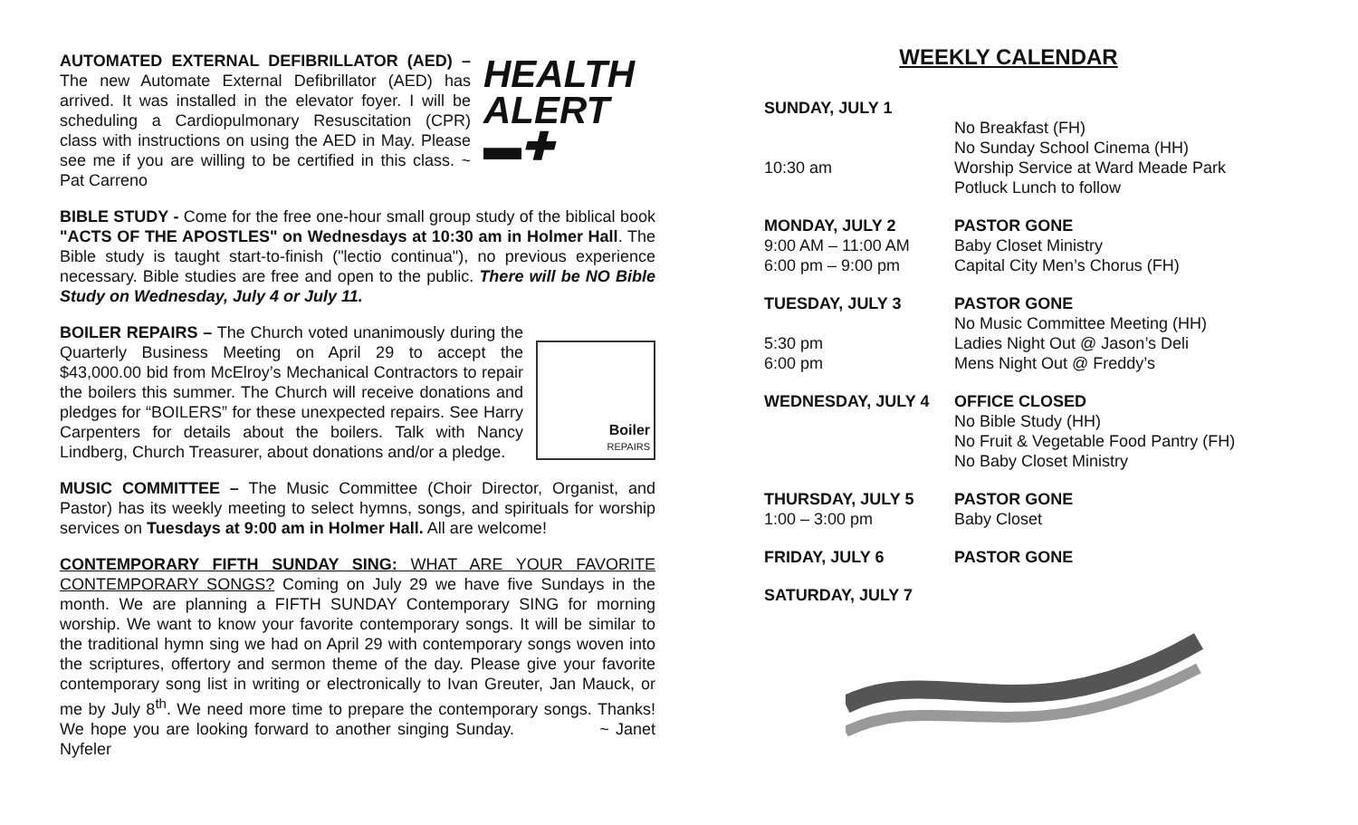HEALTH
ALERT ▬✚ AUTOMATED EXTERNAL DEFIBRILLATOR (AED) – The new Automate External Defibrillator (AED) has arrived. It was installed in the elevator foyer. I will be scheduling a Cardiopulmonary Resuscitation (CPR) class with instructions on using the AED in May. Please see me if you are willing to be certified in this class. ~ Pat Carreno
BIBLE STUDY - Come for the free one-hour small group study of the biblical book "ACTS OF THE APOSTLES" on Wednesdays at 10:30 am in Holmer Hall. The Bible study is taught start-to-finish ("lectio continua"), no previous experience necessary. Bible studies are free and open to the public. There will be NO Bible Study on Wednesday, July 4 or July 11.
Boiler
REPAIRS
BOILER REPAIRS – The Church voted unanimously during the Quarterly Business Meeting on April 29 to accept the $43,000.00 bid from McElroy’s Mechanical Contractors to repair the boilers this summer. The Church will receive donations and pledges for “BOILERS” for these unexpected repairs. See Harry Carpenters for details about the boilers. Talk with Nancy Lindberg, Church Treasurer, about donations and/or a pledge.
MUSIC COMMITTEE – The Music Committee (Choir Director, Organist, and Pastor) has its weekly meeting to select hymns, songs, and spirituals for worship services on Tuesdays at 9:00 am in Holmer Hall. All are welcome!
CONTEMPORARY FIFTH SUNDAY SING: WHAT ARE YOUR FAVORITE CONTEMPORARY SONGS? Coming on July 29 we have five Sundays in the month. We are planning a FIFTH SUNDAY Contemporary SING for morning worship. We want to know your favorite contemporary songs. It will be similar to the traditional hymn sing we had on April 29 with contemporary songs woven into the scriptures, offertory and sermon theme of the day. Please give your favorite contemporary song list in writing or electronically to Ivan Greuter, Jan Mauck, or me by July 8<sup>th</sup>. We need more time to prepare the contemporary songs. Thanks! We hope you are looking forward to another singing Sunday. ~ Janet Nyfeler
WEEKLY CALENDAR
SUNDAY, JULY 1
No Breakfast (FH)
No Sunday School Cinema (HH)
10:30 am Worship Service at Ward Meade Park
Potluck Lunch to follow
MONDAY, JULY 2 PASTOR GONE
9:00 AM – 11:00 AM
Baby Closet Ministry
6:00 pm – 9:00 pm
Capital City Men’s Chorus (FH)
TUESDAY, JULY 3 PASTOR GONE
No Music Committee Meeting (HH)
5:30 pm
Ladies Night Out @ Jason’s Deli
6:00 pm
Mens Night Out @ Freddy’s
WEDNESDAY, JULY 4 OFFICE CLOSED
No Bible Study (HH)
No Fruit & Vegetable Food Pantry (FH)
No Baby Closet Ministry
THURSDAY, JULY 5 PASTOR GONE
1:00 – 3:00 pm
Baby Closet
FRIDAY, JULY 6 PASTOR GONE
SATURDAY, JULY 7